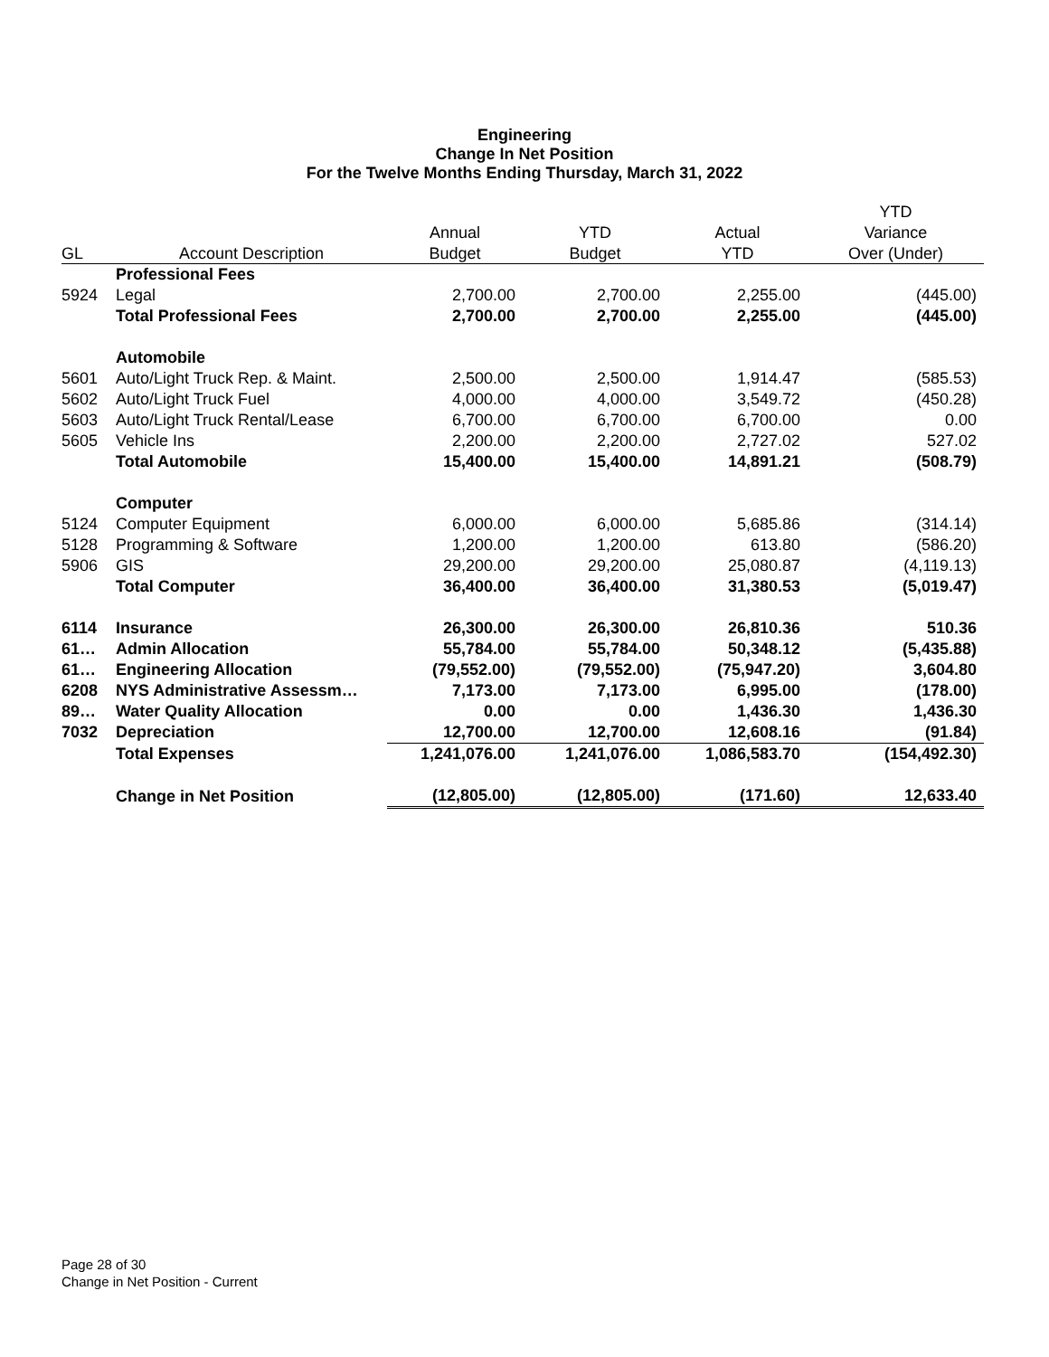Engineering
Change In Net Position
For the Twelve Months Ending Thursday, March 31, 2022
| | | | | | YTD |
| --- | --- | --- | --- | --- | --- |
| | | Annual | YTD | Actual | Variance |
| GL | Account Description | Budget | Budget | YTD | Over (Under) |
| | Professional Fees | | | | |
| 5924 | Legal | 2,700.00 | 2,700.00 | 2,255.00 | (445.00) |
| | Total Professional Fees | 2,700.00 | 2,700.00 | 2,255.00 | (445.00) |
| | Automobile | | | | |
| 5601 | Auto/Light Truck Rep. & Maint. | 2,500.00 | 2,500.00 | 1,914.47 | (585.53) |
| 5602 | Auto/Light Truck Fuel | 4,000.00 | 4,000.00 | 3,549.72 | (450.28) |
| 5603 | Auto/Light Truck Rental/Lease | 6,700.00 | 6,700.00 | 6,700.00 | 0.00 |
| 5605 | Vehicle Ins | 2,200.00 | 2,200.00 | 2,727.02 | 527.02 |
| | Total Automobile | 15,400.00 | 15,400.00 | 14,891.21 | (508.79) |
| | Computer | | | | |
| 5124 | Computer Equipment | 6,000.00 | 6,000.00 | 5,685.86 | (314.14) |
| 5128 | Programming & Software | 1,200.00 | 1,200.00 | 613.80 | (586.20) |
| 5906 | GIS | 29,200.00 | 29,200.00 | 25,080.87 | (4,119.13) |
| | Total Computer | 36,400.00 | 36,400.00 | 31,380.53 | (5,019.47) |
| 6114 | Insurance | 26,300.00 | 26,300.00 | 26,810.36 | 510.36 |
| 61… | Admin Allocation | 55,784.00 | 55,784.00 | 50,348.12 | (5,435.88) |
| 61… | Engineering Allocation | (79,552.00) | (79,552.00) | (75,947.20) | 3,604.80 |
| 6208 | NYS Administrative Assessm… | 7,173.00 | 7,173.00 | 6,995.00 | (178.00) |
| 89… | Water Quality Allocation | 0.00 | 0.00 | 1,436.30 | 1,436.30 |
| 7032 | Depreciation | 12,700.00 | 12,700.00 | 12,608.16 | (91.84) |
| | Total Expenses | 1,241,076.00 | 1,241,076.00 | 1,086,583.70 | (154,492.30) |
| | Change in Net Position | (12,805.00) | (12,805.00) | (171.60) | 12,633.40 |
Page 28 of 30
Change in Net Position - Current